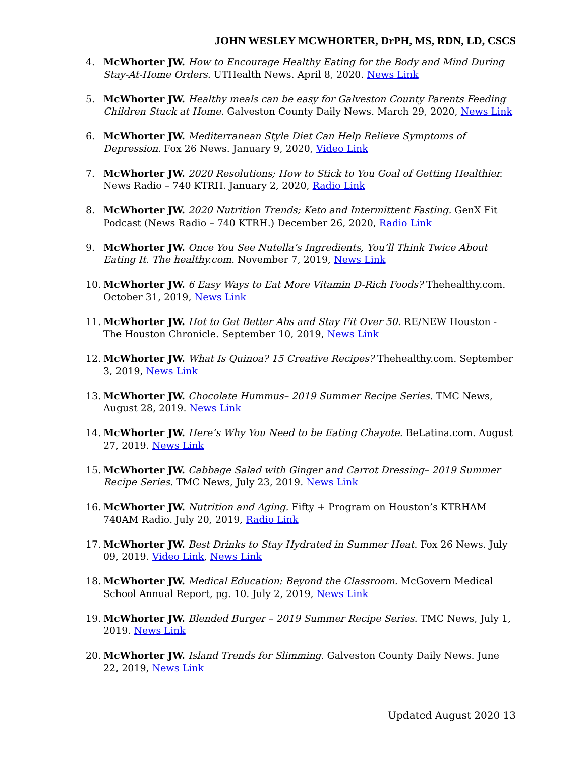JOHN WESLEY MCWHORTER, DrPH, MS, RDN, LD, CSCS
4. McWhorter JW. How to Encourage Healthy Eating for the Body and Mind During Stay-At-Home Orders. UTHealth News. April 8, 2020. News Link
5. McWhorter JW. Healthy meals can be easy for Galveston County Parents Feeding Children Stuck at Home. Galveston County Daily News. March 29, 2020, News Link
6. McWhorter JW. Mediterranean Style Diet Can Help Relieve Symptoms of Depression. Fox 26 News. January 9, 2020, Video Link
7. McWhorter JW. 2020 Resolutions; How to Stick to You Goal of Getting Healthier. News Radio – 740 KTRH. January 2, 2020, Radio Link
8. McWhorter JW. 2020 Nutrition Trends; Keto and Intermittent Fasting. GenX Fit Podcast (News Radio – 740 KTRH.) December 26, 2020, Radio Link
9. McWhorter JW. Once You See Nutella’s Ingredients, You’ll Think Twice About Eating It. The healthy.com. November 7, 2019, News Link
10. McWhorter JW. 6 Easy Ways to Eat More Vitamin D-Rich Foods? Thehealthy.com. October 31, 2019, News Link
11. McWhorter JW. Hot to Get Better Abs and Stay Fit Over 50. RE/NEW Houston - The Houston Chronicle. September 10, 2019, News Link
12. McWhorter JW. What Is Quinoa? 15 Creative Recipes? Thehealthy.com. September 3, 2019, News Link
13. McWhorter JW. Chocolate Hummus– 2019 Summer Recipe Series. TMC News, August 28, 2019. News Link
14. McWhorter JW. Here’s Why You Need to be Eating Chayote. BeLatina.com. August 27, 2019. News Link
15. McWhorter JW. Cabbage Salad with Ginger and Carrot Dressing– 2019 Summer Recipe Series. TMC News, July 23, 2019. News Link
16. McWhorter JW. Nutrition and Aging. Fifty + Program on Houston’s KTRHAM 740AM Radio. July 20, 2019, Radio Link
17. McWhorter JW. Best Drinks to Stay Hydrated in Summer Heat. Fox 26 News. July 09, 2019. Video Link, News Link
18. McWhorter JW. Medical Education: Beyond the Classroom. McGovern Medical School Annual Report, pg. 10. July 2, 2019, News Link
19. McWhorter JW. Blended Burger – 2019 Summer Recipe Series. TMC News, July 1, 2019. News Link
20. McWhorter JW. Island Trends for Slimming. Galveston County Daily News. June 22, 2019, News Link
Updated August 2020 13